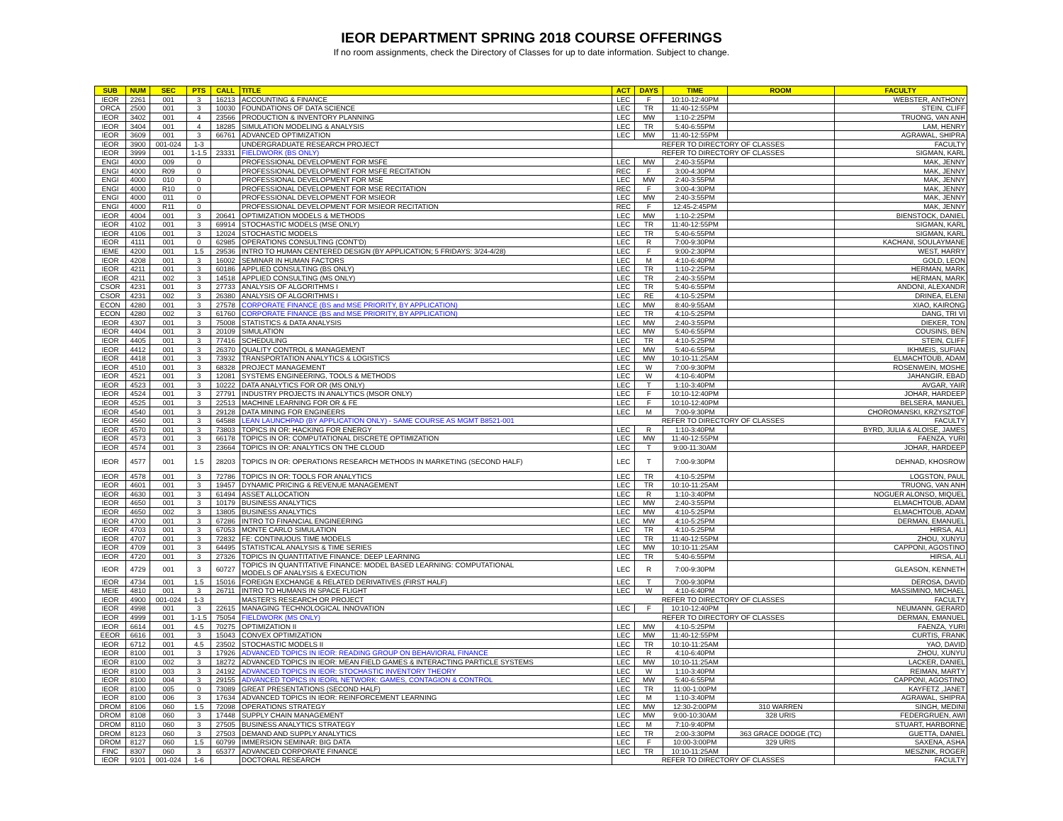IEOR DEPARTMENT SPRING 2018 COURSE OFFERINGS
If no room assignments, check the Directory of Classes for up to date information. Subject to change.
| SUB | NUM | SEC | PTS | CALL | TITLE | ACT | DAYS | TIME | ROOM | FACULTY |
| --- | --- | --- | --- | --- | --- | --- | --- | --- | --- | --- |
| IEOR | 2261 | 001 | 3 | 16213 | ACCOUNTING & FINANCE | LEC | F | 10:10-12:40PM | | WEBSTER, ANTHONY |
| ORCA | 2500 | 001 | 3 | 10030 | FOUNDATIONS OF DATA SCIENCE | LEC | TR | 11:40-12:55PM | | STEIN, CLIFF |
| IEOR | 3402 | 001 | 4 | 23566 | PRODUCTION & INVENTORY PLANNING | LEC | MW | 1:10-2:25PM | | TRUONG, VAN ANH |
| IEOR | 3404 | 001 | 4 | 18285 | SIMULATION MODELING & ANALYSIS | LEC | TR | 5:40-6:55PM | | LAM, HENRY |
| IEOR | 3609 | 001 | 3 | 66761 | ADVANCED OPTIMIZATION | LEC | MW | 11:40-12:55PM | | AGRAWAL, SHIPRA |
| IEOR | 3900 | 001-024 | 1-3 | | UNDERGRADUATE RESEARCH PROJECT | REFER TO DIRECTORY OF CLASSES | | | | FACULTY |
| IEOR | 3999 | 001 | 1-1.5 | 23331 | FIELDWORK (BS ONLY) | REFER TO DIRECTORY OF CLASSES | | | | SIGMAN, KARL |
| ENGI | 4000 | 009 | 0 | | PROFESSIONAL DEVELOPMENT FOR MSFE | LEC | MW | 2:40-3:55PM | | MAK, JENNY |
| ENGI | 4000 | R09 | 0 | | PROFESSIONAL DEVELOPMENT FOR MSFE RECITATION | REC | F | 3:00-4:30PM | | MAK, JENNY |
| ENGI | 4000 | 010 | 0 | | PROFESSIONAL DEVELOPMENT FOR MSE | LEC | MW | 2:40-3:55PM | | MAK, JENNY |
| ENGI | 4000 | R10 | 0 | | PROFESSIONAL DEVELOPMENT FOR MSE RECITATION | REC | F | 3:00-4:30PM | | MAK, JENNY |
| ENGI | 4000 | 011 | 0 | | PROFESSIONAL DEVELOPMENT FOR MSIEOR | LEC | MW | 2:40-3:55PM | | MAK, JENNY |
| ENGI | 4000 | R11 | 0 | | PROFESSIONAL DEVELOPMENT FOR MSIEOR RECITATION | REC | F | 12:45-2:45PM | | MAK, JENNY |
| IEOR | 4004 | 001 | 3 | 20641 | OPTIMIZATION MODELS & METHODS | LEC | MW | 1:10-2:25PM | | BIENSTOCK, DANIEL |
| IEOR | 4102 | 001 | 3 | 69914 | STOCHASTIC MODELS (MSE ONLY) | LEC | TR | 11:40-12:55PM | | SIGMAN, KARL |
| IEOR | 4106 | 001 | 3 | 12024 | STOCHASTIC MODELS | LEC | TR | 5:40-6:55PM | | SIGMAN, KARL |
| IEOR | 4111 | 001 | 0 | 62985 | OPERATIONS CONSULTING (CONT'D) | LEC | R | 7:00-9:30PM | | KACHANI, SOULAYMANE |
| IEME | 4200 | 001 | 1.5 | 29536 | INTRO TO HUMAN CENTERED DESIGN (BY APPLICATION; 5 FRIDAYS: 3/24-4/28) | LEC | F | 9:00-2:30PM | | WEST, HARRY |
| IEOR | 4208 | 001 | 3 | 16002 | SEMINAR IN HUMAN FACTORS | LEC | M | 4:10-6:40PM | | GOLD, LEON |
| IEOR | 4211 | 001 | 3 | 60186 | APPLIED CONSULTING (BS ONLY) | LEC | TR | 1:10-2:25PM | | HERMAN, MARK |
| IEOR | 4211 | 002 | 3 | 14518 | APPLIED CONSULTING (MS ONLY) | LEC | TR | 2:40-3:55PM | | HERMAN, MARK |
| CSOR | 4231 | 001 | 3 | 27733 | ANALYSIS OF ALGORITHMS I | LEC | TR | 5:40-6:55PM | | ANDONI, ALEXANDR |
| CSOR | 4231 | 002 | 3 | 26380 | ANALYSIS OF ALGORITHMS I | LEC | RE | 4:10-5:25PM | | DRINEA, ELENI |
| ECON | 4280 | 001 | 3 | 27578 | CORPORATE FINANCE (BS and MSE PRIORITY, BY APPLICATION) | LEC | MW | 8:40-9:55AM | | XIAO, KAIRONG |
| ECON | 4280 | 002 | 3 | 61760 | CORPORATE FINANCE (BS and MSE PRIORITY, BY APPLICATION) | LEC | TR | 4:10-5:25PM | | DANG, TRI VI |
| IEOR | 4307 | 001 | 3 | 75008 | STATISTICS & DATA ANALYSIS | LEC | MW | 2:40-3:55PM | | DIEKER, TON |
| IEOR | 4404 | 001 | 3 | 20109 | SIMULATION | LEC | MW | 5:40-6:55PM | | COUSINS, BEN |
| IEOR | 4405 | 001 | 3 | 77416 | SCHEDULING | LEC | TR | 4:10-5:25PM | | STEIN, CLIFF |
| IEOR | 4412 | 001 | 3 | 26370 | QUALITY CONTROL & MANAGEMENT | LEC | MW | 5:40-6:55PM | | IKHMEIS, SUFIAN |
| IEOR | 4418 | 001 | 3 | 73932 | TRANSPORTATION ANALYTICS & LOGISTICS | LEC | MW | 10:10-11:25AM | | ELMACHTOUB, ADAM |
| IEOR | 4510 | 001 | 3 | 68328 | PROJECT MANAGEMENT | LEC | W | 7:00-9:30PM | | ROSENWEIN, MOSHE |
| IEOR | 4521 | 001 | 3 | 12081 | SYSTEMS ENGINEERING, TOOLS & METHODS | LEC | W | 4:10-6:40PM | | JAHANGIR, EBAD |
| IEOR | 4523 | 001 | 3 | 10222 | DATA ANALYTICS FOR OR (MS ONLY) | LEC | T | 1:10-3:40PM | | AVGAR, YAIR |
| IEOR | 4524 | 001 | 3 | 27791 | INDUSTRY PROJECTS IN ANALYTICS (MSOR ONLY) | LEC | F | 10:10-12:40PM | | JOHAR, HARDEEP |
| IEOR | 4525 | 001 | 3 | 22513 | MACHINE LEARNING FOR OR & FE | LEC | F | 10:10-12:40PM | | BELSERA, MANUEL |
| IEOR | 4540 | 001 | 3 | 29128 | DATA MINING FOR ENGINEERS | LEC | M | 7:00-9:30PM | | CHOROMANSKI, KRZYSZTOF |
| IEOR | 4560 | 001 | 3 | 64588 | LEAN LAUNCHPAD (BY APPLICATION ONLY) - SAME COURSE AS MGMT B8521-001 | REFER TO DIRECTORY OF CLASSES | | | | FACULTY |
| IEOR | 4570 | 001 | 3 | 73803 | TOPICS IN OR: HACKING FOR ENERGY | LEC | R | 1:10-3:40PM | | BYRD, JULIA & ALOISE, JAMES |
| IEOR | 4573 | 001 | 3 | 66178 | TOPICS IN OR: COMPUTATIONAL DISCRETE OPTIMIZATION | LEC | MW | 11:40-12:55PM | | FAENZA, YURI |
| IEOR | 4574 | 001 | 3 | 23664 | TOPICS IN OR: ANALYTICS ON THE CLOUD | LEC | T | 9:00-11:30AM | | JOHAR, HARDEEP |
| IEOR | 4577 | 001 | 1.5 | 28203 | TOPICS IN OR: OPERATIONS RESEARCH METHODS IN MARKETING (SECOND HALF) | LEC | T | 7:00-9:30PM | | DEHNAD, KHOSROW |
| IEOR | 4578 | 001 | 3 | 72786 | TOPICS IN OR: TOOLS FOR ANALYTICS | LEC | TR | 4:10-5:25PM | | LOGSTON, PAUL |
| IEOR | 4601 | 001 | 3 | 19457 | DYNAMIC PRICING & REVENUE MANAGEMENT | LEC | TR | 10:10-11:25AM | | TRUONG, VAN ANH |
| IEOR | 4630 | 001 | 3 | 61494 | ASSET ALLOCATION | LEC | R | 1:10-3:40PM | | NOGUER ALONSO, MIQUEL |
| IEOR | 4650 | 001 | 3 | 10179 | BUSINESS ANALYTICS | LEC | MW | 2:40-3:55PM | | ELMACHTOUB, ADAM |
| IEOR | 4650 | 002 | 3 | 13805 | BUSINESS ANALYTICS | LEC | MW | 4:10-5:25PM | | ELMACHTOUB, ADAM |
| IEOR | 4700 | 001 | 3 | 67286 | INTRO TO FINANCIAL ENGINEERING | LEC | MW | 4:10-5:25PM | | DERMAN, EMANUEL |
| IEOR | 4703 | 001 | 3 | 67053 | MONTE CARLO SIMULATION | LEC | TR | 4:10-5:25PM | | HIRSA, ALI |
| IEOR | 4707 | 001 | 3 | 72832 | FE: CONTINUOUS TIME MODELS | LEC | TR | 11:40-12:55PM | | ZHOU, XUNYU |
| IEOR | 4709 | 001 | 3 | 64495 | STATISTICAL ANALYSIS & TIME SERIES | LEC | MW | 10:10-11:25AM | | CAPPONI, AGOSTINO |
| IEOR | 4720 | 001 | 3 | 27326 | TOPICS IN QUANTITATIVE FINANCE: DEEP LEARNING | LEC | TR | 5:40-6:55PM | | HIRSA, ALI |
| IEOR | 4729 | 001 | 3 | 60727 | TOPICS IN QUANTITATIVE FINANCE: MODEL BASED LEARNING: COMPUTATIONAL MODELS OF ANALYSIS & EXECUTION | LEC | R | 7:00-9:30PM | | GLEASON, KENNETH |
| IEOR | 4734 | 001 | 1.5 | 15016 | FOREIGN EXCHANGE & RELATED DERIVATIVES (FIRST HALF) | LEC | T | 7:00-9:30PM | | DEROSA, DAVID |
| MEIE | 4810 | 001 | 3 | 26711 | INTRO TO HUMANS IN SPACE FLIGHT | LEC | W | 4:10-6:40PM | | MASSIMINO, MICHAEL |
| IEOR | 4900 | 001-024 | 1-3 | | MASTER'S RESEARCH OR PROJECT | REFER TO DIRECTORY OF CLASSES | | | | FACULTY |
| IEOR | 4998 | 001 | 3 | 22615 | MANAGING TECHNOLOGICAL INNOVATION | LEC | F | 10:10-12:40PM | | NEUMANN, GERARD |
| IEOR | 4999 | 001 | 1-1.5 | 75054 | FIELDWORK (MS ONLY) | REFER TO DIRECTORY OF CLASSES | | | | DERMAN, EMANUEL |
| IEOR | 6614 | 001 | 4.5 | 70275 | OPTIMIZATION II | LEC | MW | 4:10-5:25PM | | FAENZA, YURI |
| EEOR | 6616 | 001 | 3 | 15043 | CONVEX OPTIMIZATION | LEC | MW | 11:40-12:55PM | | CURTIS, FRANK |
| IEOR | 6712 | 001 | 4.5 | 23502 | STOCHASTIC MODELS II | LEC | TR | 10:10-11:25AM | | YAO, DAVID |
| IEOR | 8100 | 001 | 3 | 17926 | ADVANCED TOPICS IN IEOR: READING GROUP ON BEHAVIORAL FINANCE | LEC | R | 4:10-6:40PM | | ZHOU, XUNYU |
| IEOR | 8100 | 002 | 3 | 18272 | ADVANCED TOPICS IN IEOR: MEAN FIELD GAMES & INTERACTING PARTICLE SYSTEMS | LEC | MW | 10:10-11:25AM | | LACKER, DANIEL |
| IEOR | 8100 | 003 | 3 | 24192 | ADVANCED TOPICS IN IEOR: STOCHASTIC INVENTORY THEORY | LEC | W | 1:10-3:40PM | | REIMAN, MARTY |
| IEOR | 8100 | 004 | 3 | 29155 | ADVANCED TOPICS IN IEORL NETWORK: GAMES, CONTAGION & CONTROL | LEC | MW | 5:40-6:55PM | | CAPPONI, AGOSTINO |
| IEOR | 8100 | 005 | 0 | 73089 | GREAT PRESENTATIONS (SECOND HALF) | LEC | TR | 11:00-1:00PM | | KAYFETZ ,JANET |
| IEOR | 8100 | 006 | 3 | 17634 | ADVANCED TOPICS IN IEOR: REINFORCEMENT LEARNING | LEC | M | 1:10-3:40PM | | AGRAWAL, SHIPRA |
| DROM | 8106 | 060 | 1.5 | 72098 | OPERATIONS STRATEGY | LEC | MW | 12:30-2:00PM | 310 WARREN | SINGH, MEDINI |
| DROM | 8108 | 060 | 3 | 17448 | SUPPLY CHAIN MANAGEMENT | LEC | MW | 9:00-10:30AM | 328 URIS | FEDERGRUEN, AWI |
| DROM | 8110 | 060 | 3 | 27505 | BUSINESS ANALYTICS STRATEGY | LEC | M | 7:10-9:40PM | | STUART, HARBORNE |
| DROM | 8123 | 060 | 3 | 27503 | DEMAND AND SUPPLY ANALYTICS | LEC | TR | 2:00-3:30PM | 363 GRACE DODGE (TC) | GUETTA, DANIEL |
| DROM | 8127 | 060 | 1.5 | 60799 | IMMERSION SEMINAR: BIG DATA | LEC | F | 10:00-3:00PM | 329 URIS | SAXENA, ASHA |
| FINC | 8307 | 060 | 3 | 65377 | ADVANCED CORPORATE FINANCE | LEC | TR | 10:10-11:25AM | | MESZNIK, ROGER |
| IEOR | 9101 | 001-024 | 1-6 | | DOCTORAL RESEARCH | REFER TO DIRECTORY OF CLASSES | | | | FACULTY |